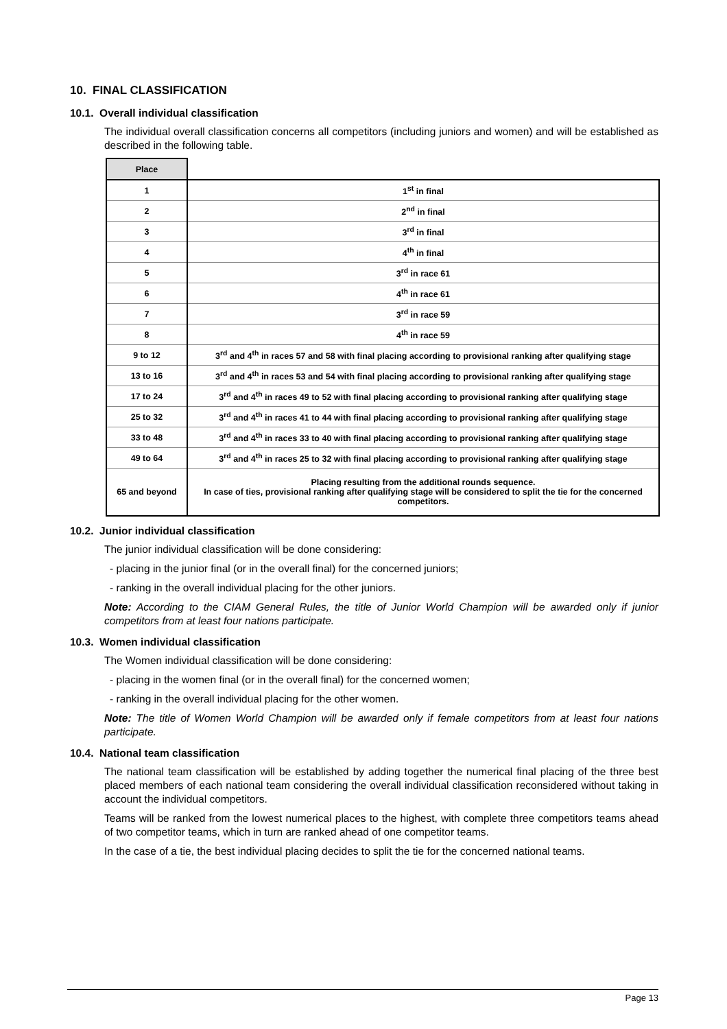10. FINAL CLASSIFICATION
10.1. Overall individual classification
The individual overall classification concerns all competitors (including juniors and women) and will be established as described in the following table.
| Place | |
| --- | --- |
| 1 | 1<sup>st</sup> in final |
| 2 | 2<sup>nd</sup> in final |
| 3 | 3<sup>rd</sup> in final |
| 4 | 4<sup>th</sup> in final |
| 5 | 3<sup>rd</sup> in race 61 |
| 6 | 4<sup>th</sup> in race 61 |
| 7 | 3<sup>rd</sup> in race 59 |
| 8 | 4<sup>th</sup> in race 59 |
| 9 to 12 | 3<sup>rd</sup> and 4<sup>th</sup> in races 57 and 58 with final placing according to provisional ranking after qualifying stage |
| 13 to 16 | 3<sup>rd</sup> and 4<sup>th</sup> in races 53 and 54 with final placing according to provisional ranking after qualifying stage |
| 17 to 24 | 3<sup>rd</sup> and 4<sup>th</sup> in races 49 to 52 with final placing according to provisional ranking after qualifying stage |
| 25 to 32 | 3<sup>rd</sup> and 4<sup>th</sup> in races 41 to 44 with final placing according to provisional ranking after qualifying stage |
| 33 to 48 | 3<sup>rd</sup> and 4<sup>th</sup> in races 33 to 40 with final placing according to provisional ranking after qualifying stage |
| 49 to 64 | 3<sup>rd</sup> and 4<sup>th</sup> in races 25 to 32 with final placing according to provisional ranking after qualifying stage |
| 65 and beyond | Placing resulting from the additional rounds sequence. In case of ties, provisional ranking after qualifying stage will be considered to split the tie for the concerned competitors. |
10.2. Junior individual classification
The junior individual classification will be done considering:
- placing in the junior final (or in the overall final) for the concerned juniors;
- ranking in the overall individual placing for the other juniors.
Note: According to the CIAM General Rules, the title of Junior World Champion will be awarded only if junior competitors from at least four nations participate.
10.3. Women individual classification
The Women individual classification will be done considering:
- placing in the women final (or in the overall final) for the concerned women;
- ranking in the overall individual placing for the other women.
Note: The title of Women World Champion will be awarded only if female competitors from at least four nations participate.
10.4. National team classification
The national team classification will be established by adding together the numerical final placing of the three best placed members of each national team considering the overall individual classification reconsidered without taking in account the individual competitors.
Teams will be ranked from the lowest numerical places to the highest, with complete three competitors teams ahead of two competitor teams, which in turn are ranked ahead of one competitor teams.
In the case of a tie, the best individual placing decides to split the tie for the concerned national teams.
Page 13